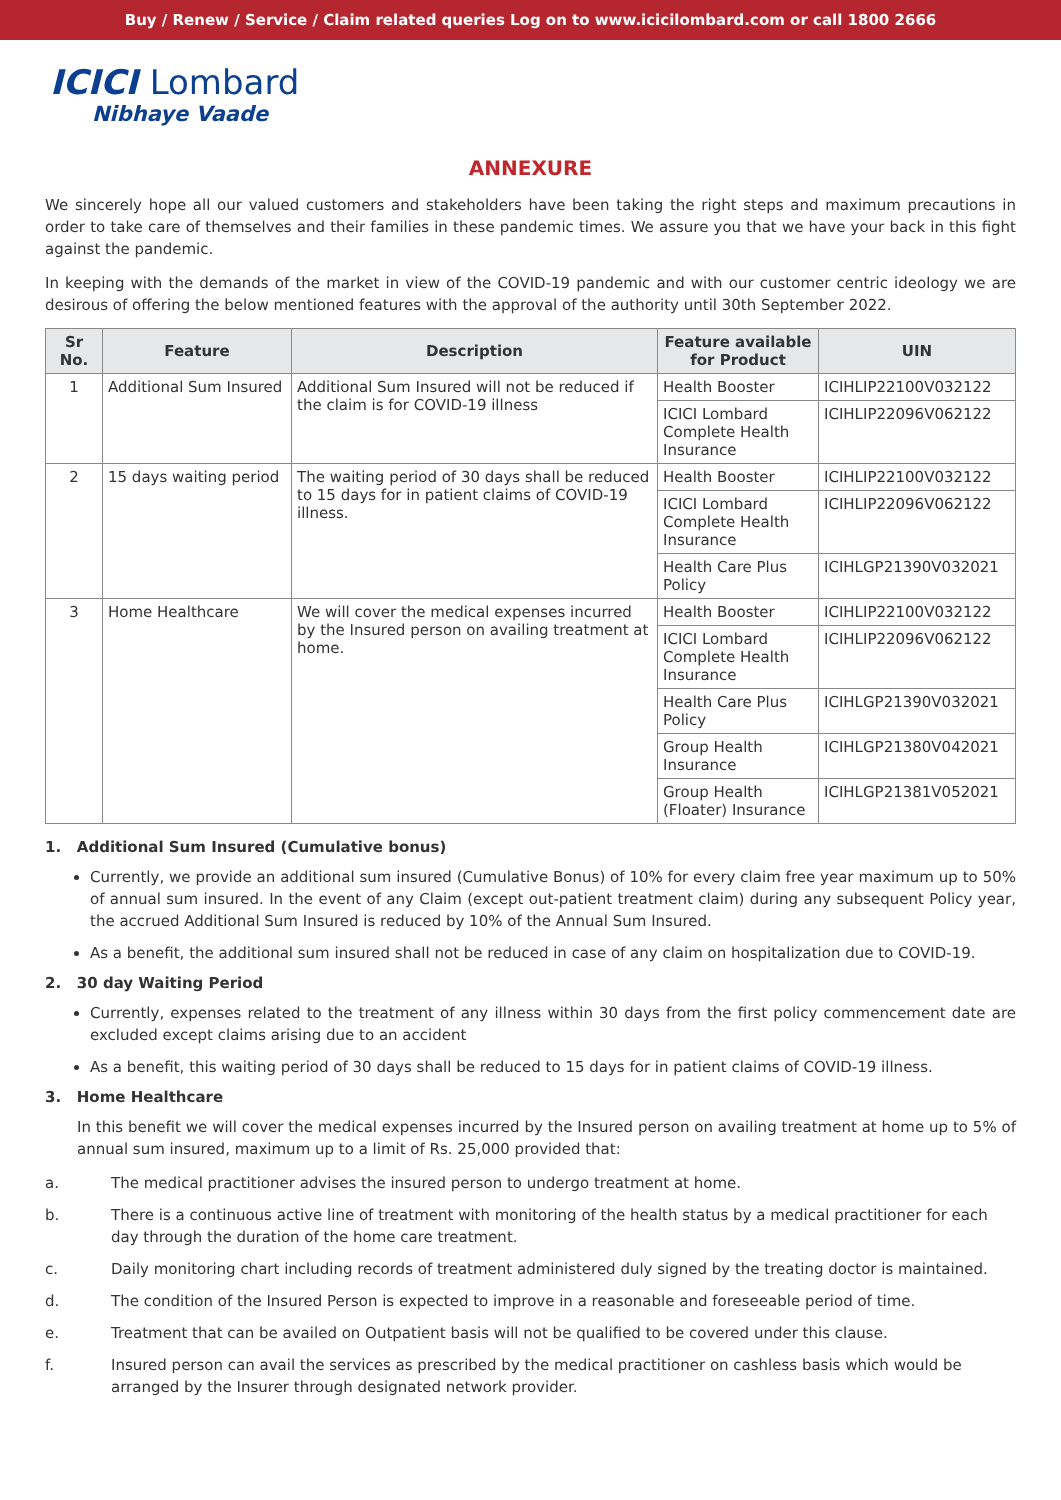Buy / Renew / Service / Claim related queries Log on to www.icicilombard.com or call 1800 2666
ICICI Lombard
Nibhaye Vaade
ANNEXURE
We sincerely hope all our valued customers and stakeholders have been taking the right steps and maximum precautions in order to take care of themselves and their families in these pandemic times. We assure you that we have your back in this fight against the pandemic.
In keeping with the demands of the market in view of the COVID-19 pandemic and with our customer centric ideology we are desirous of offering the below mentioned features with the approval of the authority until 30th September 2022.
| Sr No. | Feature | Description | Feature available for Product | UIN |
| --- | --- | --- | --- | --- |
| 1 | Additional Sum Insured | Additional Sum Insured will not be reduced if the claim is for COVID-19 illness | Health Booster | ICIHLIP22100V032122 |
| | | | ICICI Lombard Complete Health Insurance | ICIHLIP22096V062122 |
| 2 | 15 days waiting period | The waiting period of 30 days shall be reduced to 15 days for in patient claims of COVID-19 illness. | Health Booster | ICIHLIP22100V032122 |
| | | | ICICI Lombard Complete Health Insurance | ICIHLIP22096V062122 |
| | | | Health Care Plus Policy | ICIHLGP21390V032021 |
| 3 | Home Healthcare | We will cover the medical expenses incurred by the Insured person on availing treatment at home. | Health Booster | ICIHLIP22100V032122 |
| | | | ICICI Lombard Complete Health Insurance | ICIHLIP22096V062122 |
| | | | Health Care Plus Policy | ICIHLGP21390V032021 |
| | | | Group Health Insurance | ICIHLGP21380V042021 |
| | | | Group Health (Floater) Insurance | ICIHLGP21381V052021 |
1. Additional Sum Insured (Cumulative bonus)
Currently, we provide an additional sum insured (Cumulative Bonus) of 10% for every claim free year maximum up to 50% of annual sum insured. In the event of any Claim (except out-patient treatment claim) during any subsequent Policy year, the accrued Additional Sum Insured is reduced by 10% of the Annual Sum Insured.
As a benefit, the additional sum insured shall not be reduced in case of any claim on hospitalization due to COVID-19.
2. 30 day Waiting Period
Currently, expenses related to the treatment of any illness within 30 days from the first policy commencement date are excluded except claims arising due to an accident
As a benefit, this waiting period of 30 days shall be reduced to 15 days for in patient claims of COVID-19 illness.
3. Home Healthcare
In this benefit we will cover the medical expenses incurred by the Insured person on availing treatment at home up to 5% of annual sum insured, maximum up to a limit of Rs. 25,000 provided that:
a. The medical practitioner advises the insured person to undergo treatment at home.
b. There is a continuous active line of treatment with monitoring of the health status by a medical practitioner for each day through the duration of the home care treatment.
c. Daily monitoring chart including records of treatment administered duly signed by the treating doctor is maintained.
d. The condition of the Insured Person is expected to improve in a reasonable and foreseeable period of time.
e. Treatment that can be availed on Outpatient basis will not be qualified to be covered under this clause.
f. Insured person can avail the services as prescribed by the medical practitioner on cashless basis which would be arranged by the Insurer through designated network provider.